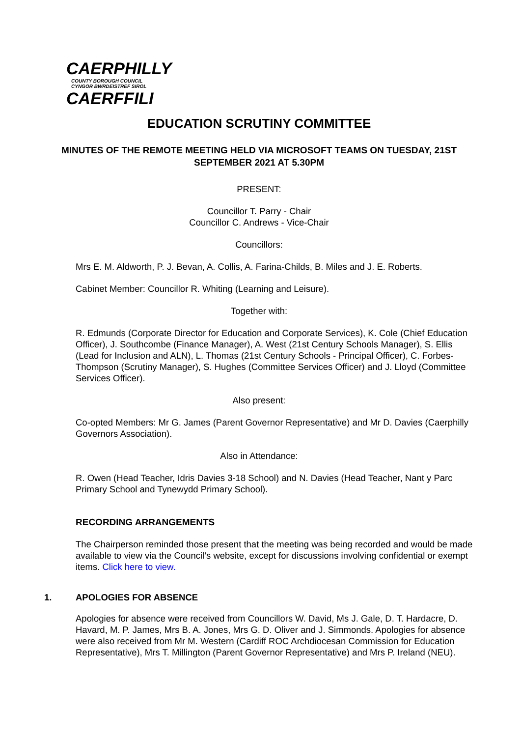CAERPHILLY
COUNTY BOROUGH COUNCIL
CYNGOR BWRDEISTREF SIROL
CAERFFILI
EDUCATION SCRUTINY COMMITTEE
MINUTES OF THE REMOTE MEETING HELD VIA MICROSOFT TEAMS ON TUESDAY, 21ST SEPTEMBER 2021 AT 5.30PM
PRESENT:
Councillor T. Parry - Chair
Councillor C. Andrews - Vice-Chair
Councillors:
Mrs E. M. Aldworth, P. J. Bevan, A. Collis, A. Farina-Childs, B. Miles and J. E. Roberts.
Cabinet Member: Councillor R. Whiting (Learning and Leisure).
Together with:
R. Edmunds (Corporate Director for Education and Corporate Services), K. Cole (Chief Education Officer), J. Southcombe (Finance Manager), A. West (21st Century Schools Manager), S. Ellis (Lead for Inclusion and ALN), L. Thomas (21st Century Schools - Principal Officer), C. Forbes-Thompson (Scrutiny Manager), S. Hughes (Committee Services Officer) and J. Lloyd (Committee Services Officer).
Also present:
Co-opted Members: Mr G. James (Parent Governor Representative) and Mr D. Davies (Caerphilly Governors Association).
Also in Attendance:
R. Owen (Head Teacher, Idris Davies 3-18 School) and N. Davies (Head Teacher, Nant y Parc Primary School and Tynewydd Primary School).
RECORDING ARRANGEMENTS
The Chairperson reminded those present that the meeting was being recorded and would be made available to view via the Council’s website, except for discussions involving confidential or exempt items. Click here to view.
1. APOLOGIES FOR ABSENCE
Apologies for absence were received from Councillors W. David, Ms J. Gale, D. T. Hardacre, D. Havard, M. P. James, Mrs B. A. Jones, Mrs G. D. Oliver and J. Simmonds. Apologies for absence were also received from Mr M. Western (Cardiff ROC Archdiocesan Commission for Education Representative), Mrs T. Millington (Parent Governor Representative) and Mrs P. Ireland (NEU).